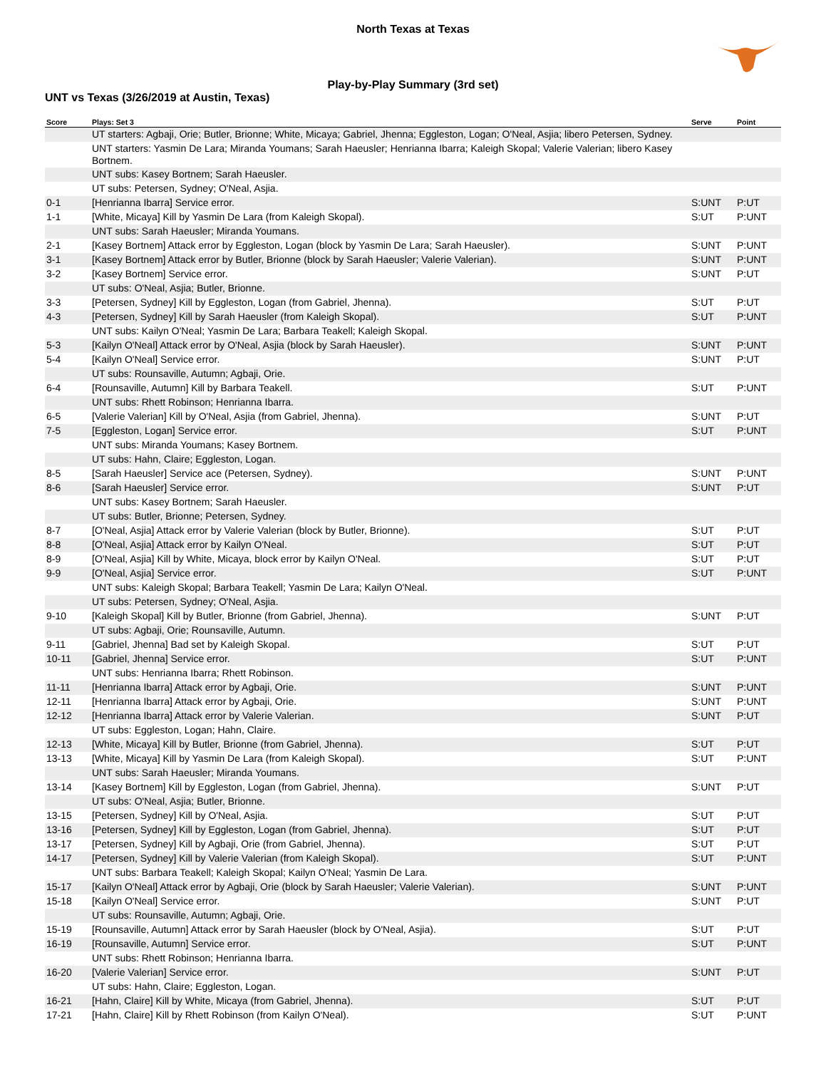North Texas at Texas
Play-by-Play Summary (3rd set)
UNT vs Texas (3/26/2019 at Austin, Texas)
| Score | Plays: Set 3 | Serve | Point |
| --- | --- | --- | --- |
| | UT starters: Agbaji, Orie; Butler, Brionne; White, Micaya; Gabriel, Jhenna; Eggleston, Logan; O'Neal, Asjia; libero Petersen, Sydney. | | |
| | UNT starters: Yasmin De Lara; Miranda Youmans; Sarah Haeusler; Henrianna Ibarra; Kaleigh Skopal; Valerie Valerian; libero Kasey Bortnem. | | |
| | UNT subs: Kasey Bortnem; Sarah Haeusler. | | |
| | UT subs: Petersen, Sydney; O'Neal, Asjia. | | |
| 0-1 | [Henrianna Ibarra] Service error. | S:UNT | P:UT |
| 1-1 | [White, Micaya] Kill by Yasmin De Lara (from Kaleigh Skopal). | S:UT | P:UNT |
| | UNT subs: Sarah Haeusler; Miranda Youmans. | | |
| 2-1 | [Kasey Bortnem] Attack error by Eggleston, Logan (block by Yasmin De Lara; Sarah Haeusler). | S:UNT | P:UNT |
| 3-1 | [Kasey Bortnem] Attack error by Butler, Brionne (block by Sarah Haeusler; Valerie Valerian). | S:UNT | P:UNT |
| 3-2 | [Kasey Bortnem] Service error. | S:UNT | P:UT |
| | UT subs: O'Neal, Asjia; Butler, Brionne. | | |
| 3-3 | [Petersen, Sydney] Kill by Eggleston, Logan (from Gabriel, Jhenna). | S:UT | P:UT |
| 4-3 | [Petersen, Sydney] Kill by Sarah Haeusler (from Kaleigh Skopal). | S:UT | P:UNT |
| | UNT subs: Kailyn O'Neal; Yasmin De Lara; Barbara Teakell; Kaleigh Skopal. | | |
| 5-3 | [Kailyn O'Neal] Attack error by O'Neal, Asjia (block by Sarah Haeusler). | S:UNT | P:UNT |
| 5-4 | [Kailyn O'Neal] Service error. | S:UNT | P:UT |
| | UT subs: Rounsaville, Autumn; Agbaji, Orie. | | |
| 6-4 | [Rounsaville, Autumn] Kill by Barbara Teakell. | S:UT | P:UNT |
| | UNT subs: Rhett Robinson; Henrianna Ibarra. | | |
| 6-5 | [Valerie Valerian] Kill by O'Neal, Asjia (from Gabriel, Jhenna). | S:UNT | P:UT |
| 7-5 | [Eggleston, Logan] Service error. | S:UT | P:UNT |
| | UNT subs: Miranda Youmans; Kasey Bortnem. | | |
| | UT subs: Hahn, Claire; Eggleston, Logan. | | |
| 8-5 | [Sarah Haeusler] Service ace (Petersen, Sydney). | S:UNT | P:UNT |
| 8-6 | [Sarah Haeusler] Service error. | S:UNT | P:UT |
| | UNT subs: Kasey Bortnem; Sarah Haeusler. | | |
| | UT subs: Butler, Brionne; Petersen, Sydney. | | |
| 8-7 | [O'Neal, Asjia] Attack error by Valerie Valerian (block by Butler, Brionne). | S:UT | P:UT |
| 8-8 | [O'Neal, Asjia] Attack error by Kailyn O'Neal. | S:UT | P:UT |
| 8-9 | [O'Neal, Asjia] Kill by White, Micaya, block error by Kailyn O'Neal. | S:UT | P:UT |
| 9-9 | [O'Neal, Asjia] Service error. | S:UT | P:UNT |
| | UNT subs: Kaleigh Skopal; Barbara Teakell; Yasmin De Lara; Kailyn O'Neal. | | |
| | UT subs: Petersen, Sydney; O'Neal, Asjia. | | |
| 9-10 | [Kaleigh Skopal] Kill by Butler, Brionne (from Gabriel, Jhenna). | S:UNT | P:UT |
| | UT subs: Agbaji, Orie; Rounsaville, Autumn. | | |
| 9-11 | [Gabriel, Jhenna] Bad set by Kaleigh Skopal. | S:UT | P:UT |
| 10-11 | [Gabriel, Jhenna] Service error. | S:UT | P:UNT |
| | UNT subs: Henrianna Ibarra; Rhett Robinson. | | |
| 11-11 | [Henrianna Ibarra] Attack error by Agbaji, Orie. | S:UNT | P:UNT |
| 12-11 | [Henrianna Ibarra] Attack error by Agbaji, Orie. | S:UNT | P:UNT |
| 12-12 | [Henrianna Ibarra] Attack error by Valerie Valerian. | S:UNT | P:UT |
| | UT subs: Eggleston, Logan; Hahn, Claire. | | |
| 12-13 | [White, Micaya] Kill by Butler, Brionne (from Gabriel, Jhenna). | S:UT | P:UT |
| 13-13 | [White, Micaya] Kill by Yasmin De Lara (from Kaleigh Skopal). | S:UT | P:UNT |
| | UNT subs: Sarah Haeusler; Miranda Youmans. | | |
| 13-14 | [Kasey Bortnem] Kill by Eggleston, Logan (from Gabriel, Jhenna). | S:UNT | P:UT |
| | UT subs: O'Neal, Asjia; Butler, Brionne. | | |
| 13-15 | [Petersen, Sydney] Kill by O'Neal, Asjia. | S:UT | P:UT |
| 13-16 | [Petersen, Sydney] Kill by Eggleston, Logan (from Gabriel, Jhenna). | S:UT | P:UT |
| 13-17 | [Petersen, Sydney] Kill by Agbaji, Orie (from Gabriel, Jhenna). | S:UT | P:UT |
| 14-17 | [Petersen, Sydney] Kill by Valerie Valerian (from Kaleigh Skopal). | S:UT | P:UNT |
| | UNT subs: Barbara Teakell; Kaleigh Skopal; Kailyn O'Neal; Yasmin De Lara. | | |
| 15-17 | [Kailyn O'Neal] Attack error by Agbaji, Orie (block by Sarah Haeusler; Valerie Valerian). | S:UNT | P:UNT |
| 15-18 | [Kailyn O'Neal] Service error. | S:UNT | P:UT |
| | UT subs: Rounsaville, Autumn; Agbaji, Orie. | | |
| 15-19 | [Rounsaville, Autumn] Attack error by Sarah Haeusler (block by O'Neal, Asjia). | S:UT | P:UT |
| 16-19 | [Rounsaville, Autumn] Service error. | S:UT | P:UNT |
| | UNT subs: Rhett Robinson; Henrianna Ibarra. | | |
| 16-20 | [Valerie Valerian] Service error. | S:UNT | P:UT |
| | UT subs: Hahn, Claire; Eggleston, Logan. | | |
| 16-21 | [Hahn, Claire] Kill by White, Micaya (from Gabriel, Jhenna). | S:UT | P:UT |
| 17-21 | [Hahn, Claire] Kill by Rhett Robinson (from Kailyn O'Neal). | S:UT | P:UNT |